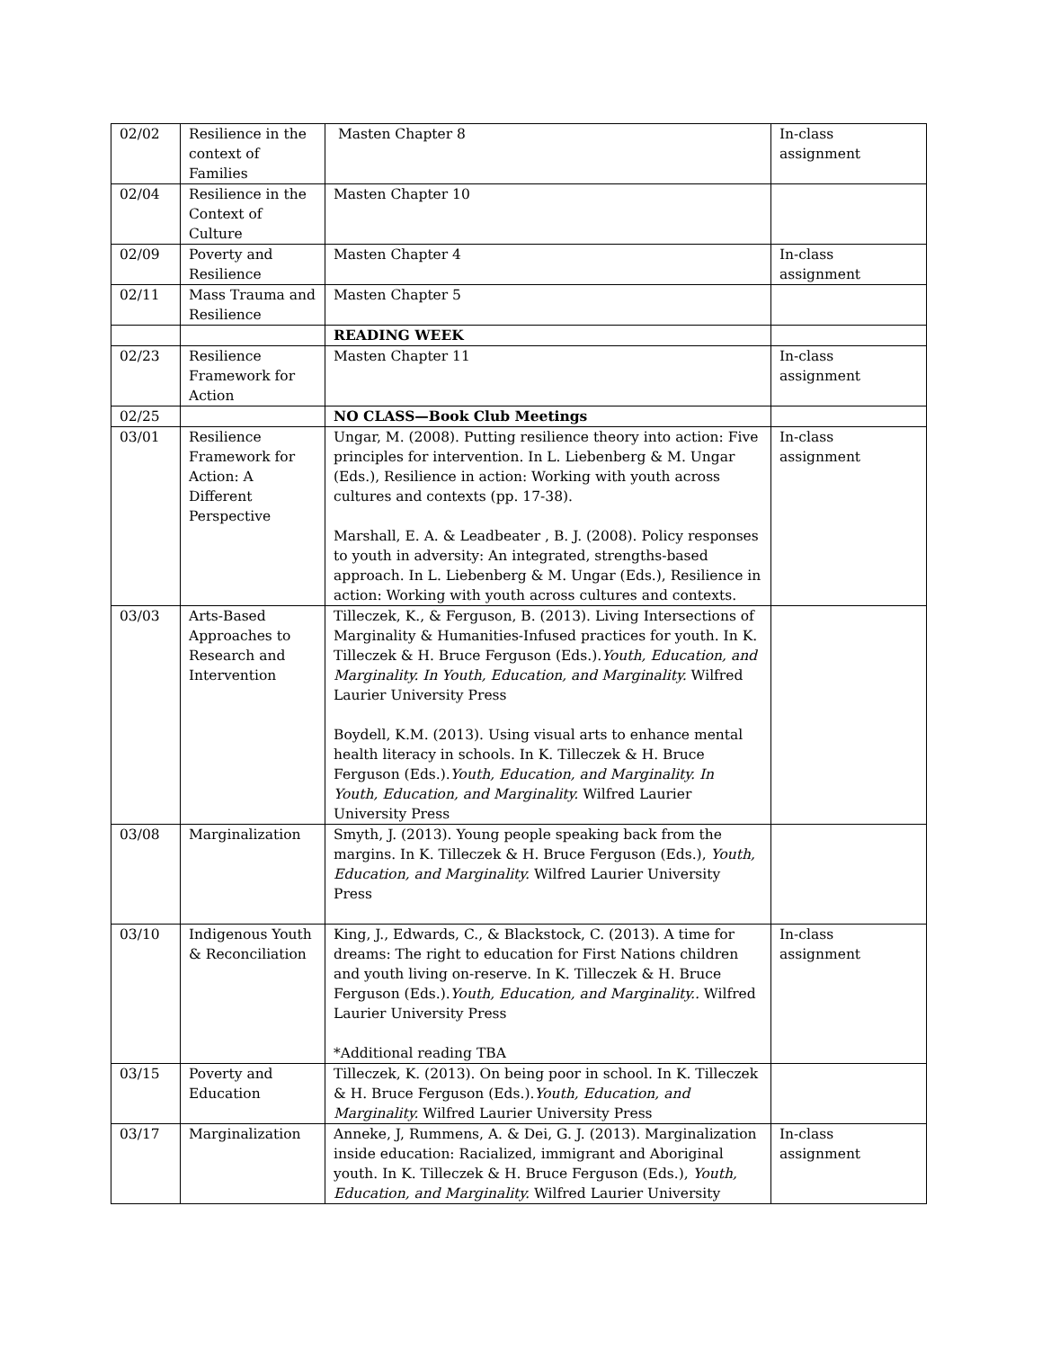| 02/02 | Resilience in the context of Families | Masten Chapter 8 | In-class assignment |
| 02/04 | Resilience in the Context of Culture | Masten Chapter 10 | |
| 02/09 | Poverty and Resilience | Masten Chapter 4 | In-class assignment |
| 02/11 | Mass Trauma and Resilience | Masten Chapter 5 | |
| | | READING WEEK | |
| 02/23 | Resilience Framework for Action | Masten Chapter 11 | In-class assignment |
| 02/25 | | NO CLASS—Book Club Meetings | |
| 03/01 | Resilience Framework for Action: A Different Perspective | Ungar, M. (2008). Putting resilience theory into action: Five principles for intervention. In L. Liebenberg & M. Ungar (Eds.), Resilience in action: Working with youth across cultures and contexts (pp. 17-38). Marshall, E. A. & Leadbeater , B. J. (2008). Policy responses to youth in adversity: An integrated, strengths-based approach. In L. Liebenberg & M. Ungar (Eds.), Resilience in action: Working with youth across cultures and contexts. | In-class assignment |
| 03/03 | Arts-Based Approaches to Research and Intervention | Tilleczek, K., & Ferguson, B. (2013). Living Intersections of Marginality & Humanities-Infused practices for youth. In K. Tilleczek & H. Bruce Ferguson (Eds.). Youth, Education, and Marginality. In Youth, Education, and Marginality. Wilfred Laurier University Press Boydell, K.M. (2013). Using visual arts to enhance mental health literacy in schools. In K. Tilleczek & H. Bruce Ferguson (Eds.). Youth, Education, and Marginality. In Youth, Education, and Marginality. Wilfred Laurier University Press | |
| 03/08 | Marginalization | Smyth, J. (2013). Young people speaking back from the margins. In K. Tilleczek & H. Bruce Ferguson (Eds.), Youth, Education, and Marginality. Wilfred Laurier University Press | |
| 03/10 | Indigenous Youth & Reconciliation | King, J., Edwards, C., & Blackstock, C. (2013). A time for dreams: The right to education for First Nations children and youth living on-reserve. In K. Tilleczek & H. Bruce Ferguson (Eds.). Youth, Education, and Marginality.. Wilfred Laurier University Press *Additional reading TBA | In-class assignment |
| 03/15 | Poverty and Education | Tilleczek, K. (2013). On being poor in school. In K. Tilleczek & H. Bruce Ferguson (Eds.). Youth, Education, and Marginality. Wilfred Laurier University Press | |
| 03/17 | Marginalization | Anneke, J, Rummens, A. & Dei, G. J. (2013). Marginalization inside education: Racialized, immigrant and Aboriginal youth. In K. Tilleczek & H. Bruce Ferguson (Eds.), Youth, Education, and Marginality. Wilfred Laurier University | In-class assignment |